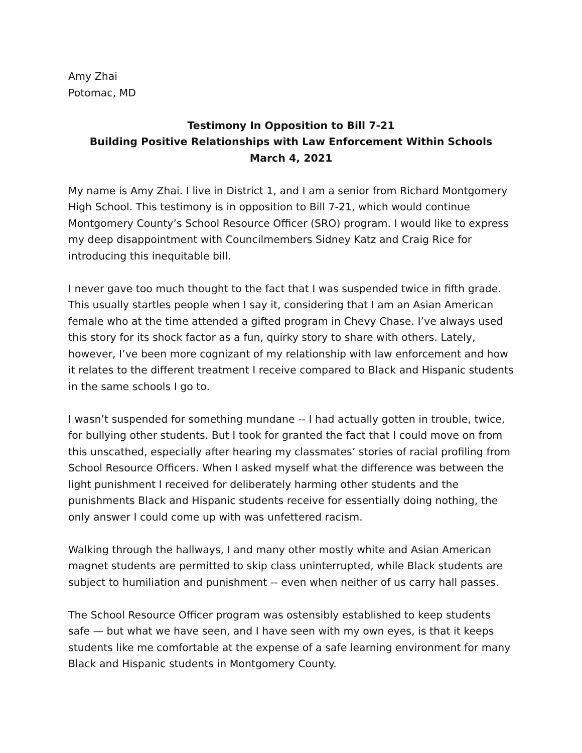Amy Zhai
Potomac, MD
Testimony In Opposition to Bill 7-21
Building Positive Relationships with Law Enforcement Within Schools
March 4, 2021
My name is Amy Zhai. I live in District 1, and I am a senior from Richard Montgomery High School. This testimony is in opposition to Bill 7-21, which would continue Montgomery County’s School Resource Officer (SRO) program. I would like to express my deep disappointment with Councilmembers Sidney Katz and Craig Rice for introducing this inequitable bill.
I never gave too much thought to the fact that I was suspended twice in fifth grade. This usually startles people when I say it, considering that I am an Asian American female who at the time attended a gifted program in Chevy Chase. I’ve always used this story for its shock factor as a fun, quirky story to share with others. Lately, however, I’ve been more cognizant of my relationship with law enforcement and how it relates to the different treatment I receive compared to Black and Hispanic students in the same schools I go to.
I wasn’t suspended for something mundane -- I had actually gotten in trouble, twice, for bullying other students. But I took for granted the fact that I could move on from this unscathed, especially after hearing my classmates’ stories of racial profiling from School Resource Officers. When I asked myself what the difference was between the light punishment I received for deliberately harming other students and the punishments Black and Hispanic students receive for essentially doing nothing, the only answer I could come up with was unfettered racism.
Walking through the hallways, I and many other mostly white and Asian American magnet students are permitted to skip class uninterrupted, while Black students are subject to humiliation and punishment -- even when neither of us carry hall passes.
The School Resource Officer program was ostensibly established to keep students safe — but what we have seen, and I have seen with my own eyes, is that it keeps students like me comfortable at the expense of a safe learning environment for many Black and Hispanic students in Montgomery County.